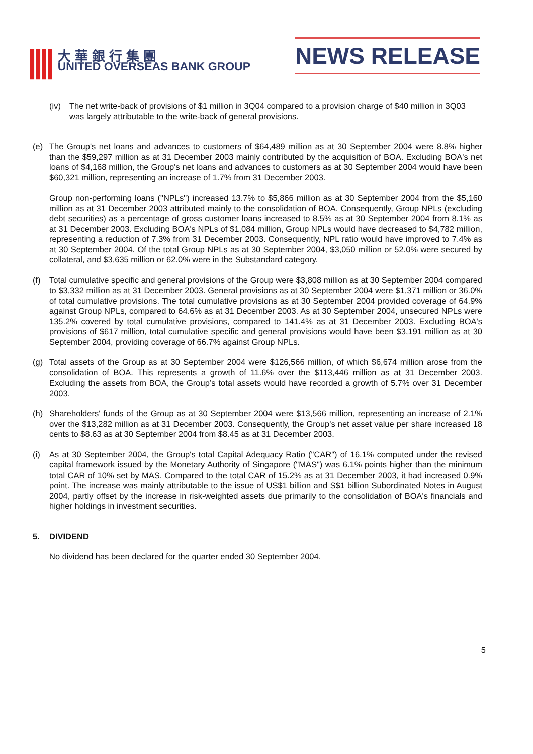||||
大華銀行集團
UNITED OVERSEAS BANK GROUP
NEWS RELEASE
(iv) The net write-back of provisions of $1 million in 3Q04 compared to a provision charge of $40 million in 3Q03 was largely attributable to the write-back of general provisions.
(e) The Group's net loans and advances to customers of $64,489 million as at 30 September 2004 were 8.8% higher than the $59,297 million as at 31 December 2003 mainly contributed by the acquisition of BOA. Excluding BOA's net loans of $4,168 million, the Group's net loans and advances to customers as at 30 September 2004 would have been $60,321 million, representing an increase of 1.7% from 31 December 2003.
Group non-performing loans ("NPLs") increased 13.7% to $5,866 million as at 30 September 2004 from the $5,160 million as at 31 December 2003 attributed mainly to the consolidation of BOA. Consequently, Group NPLs (excluding debt securities) as a percentage of gross customer loans increased to 8.5% as at 30 September 2004 from 8.1% as at 31 December 2003. Excluding BOA's NPLs of $1,084 million, Group NPLs would have decreased to $4,782 million, representing a reduction of 7.3% from 31 December 2003. Consequently, NPL ratio would have improved to 7.4% as at 30 September 2004. Of the total Group NPLs as at 30 September 2004, $3,050 million or 52.0% were secured by collateral, and $3,635 million or 62.0% were in the Substandard category.
(f) Total cumulative specific and general provisions of the Group were $3,808 million as at 30 September 2004 compared to $3,332 million as at 31 December 2003. General provisions as at 30 September 2004 were $1,371 million or 36.0% of total cumulative provisions. The total cumulative provisions as at 30 September 2004 provided coverage of 64.9% against Group NPLs, compared to 64.6% as at 31 December 2003. As at 30 September 2004, unsecured NPLs were 135.2% covered by total cumulative provisions, compared to 141.4% as at 31 December 2003. Excluding BOA's provisions of $617 million, total cumulative specific and general provisions would have been $3,191 million as at 30 September 2004, providing coverage of 66.7% against Group NPLs.
(g) Total assets of the Group as at 30 September 2004 were $126,566 million, of which $6,674 million arose from the consolidation of BOA. This represents a growth of 11.6% over the $113,446 million as at 31 December 2003. Excluding the assets from BOA, the Group’s total assets would have recorded a growth of 5.7% over 31 December 2003.
(h) Shareholders' funds of the Group as at 30 September 2004 were $13,566 million, representing an increase of 2.1% over the $13,282 million as at 31 December 2003. Consequently, the Group's net asset value per share increased 18 cents to $8.63 as at 30 September 2004 from $8.45 as at 31 December 2003.
(i) As at 30 September 2004, the Group's total Capital Adequacy Ratio ("CAR") of 16.1% computed under the revised capital framework issued by the Monetary Authority of Singapore ("MAS") was 6.1% points higher than the minimum total CAR of 10% set by MAS. Compared to the total CAR of 15.2% as at 31 December 2003, it had increased 0.9% point. The increase was mainly attributable to the issue of US$1 billion and S$1 billion Subordinated Notes in August 2004, partly offset by the increase in risk-weighted assets due primarily to the consolidation of BOA's financials and higher holdings in investment securities.
5. DIVIDEND
No dividend has been declared for the quarter ended 30 September 2004.
5